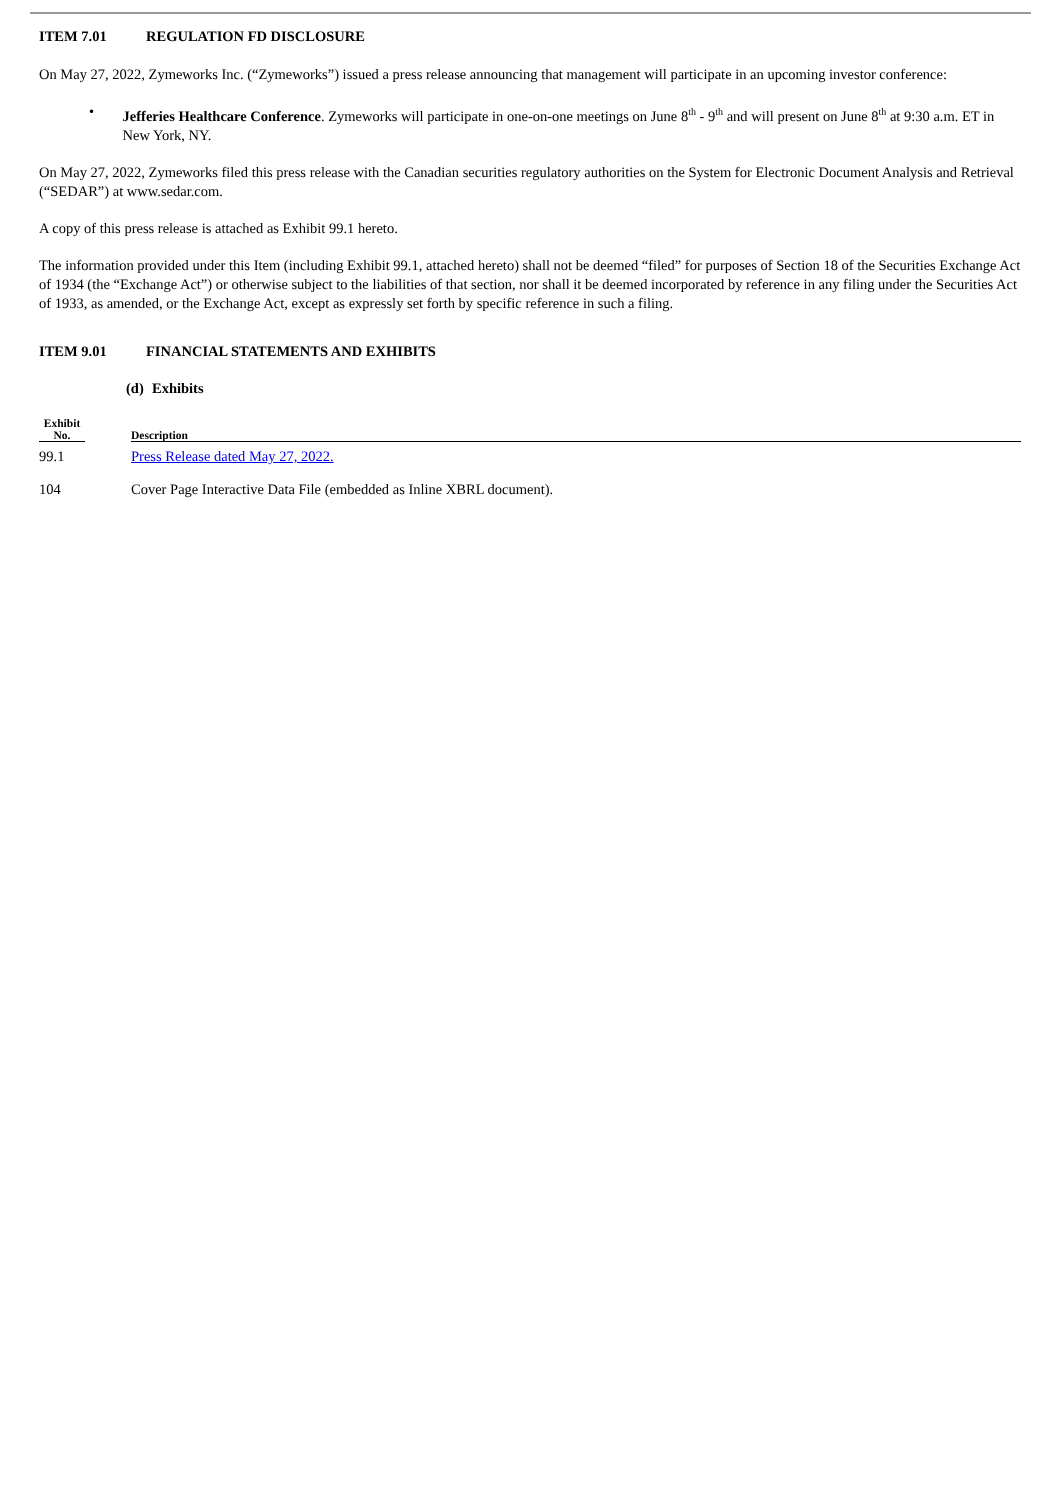ITEM 7.01 REGULATION FD DISCLOSURE
On May 27, 2022, Zymeworks Inc. (“Zymeworks”) issued a press release announcing that management will participate in an upcoming investor conference:
• Jefferies Healthcare Conference. Zymeworks will participate in one-on-one meetings on June 8<sup>th</sup> - 9<sup>th</sup> and will present on June 8<sup>th</sup> at 9:30 a.m. ET in New York, NY.
On May 27, 2022, Zymeworks filed this press release with the Canadian securities regulatory authorities on the System for Electronic Document Analysis and Retrieval (“SEDAR”) at www.sedar.com.
A copy of this press release is attached as Exhibit 99.1 hereto.
The information provided under this Item (including Exhibit 99.1, attached hereto) shall not be deemed “filed” for purposes of Section 18 of the Securities Exchange Act of 1934 (the “Exchange Act”) or otherwise subject to the liabilities of that section, nor shall it be deemed incorporated by reference in any filing under the Securities Act of 1933, as amended, or the Exchange Act, except as expressly set forth by specific reference in such a filing.
ITEM 9.01 FINANCIAL STATEMENTS AND EXHIBITS
(d) Exhibits
| Exhibit No. | | Description |
| --- | --- | --- |
| 99.1 | | Press Release dated May 27, 2022. |
| 104 | | Cover Page Interactive Data File (embedded as Inline XBRL document). |